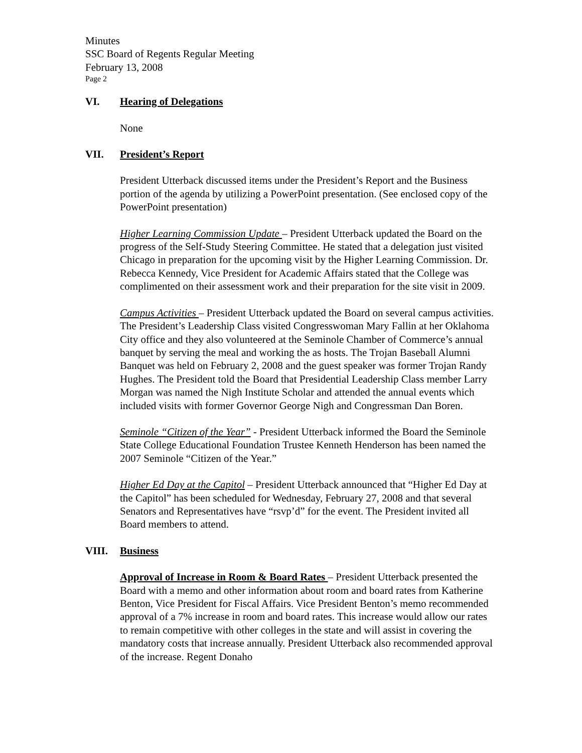Minutes
SSC Board of Regents Regular Meeting
February 13, 2008
Page 2
VI. Hearing of Delegations
None
VII. President’s Report
President Utterback discussed items under the President’s Report and the Business portion of the agenda by utilizing a PowerPoint presentation. (See enclosed copy of the PowerPoint presentation)
Higher Learning Commission Update – President Utterback updated the Board on the progress of the Self-Study Steering Committee. He stated that a delegation just visited Chicago in preparation for the upcoming visit by the Higher Learning Commission. Dr. Rebecca Kennedy, Vice President for Academic Affairs stated that the College was complimented on their assessment work and their preparation for the site visit in 2009.
Campus Activities – President Utterback updated the Board on several campus activities. The President’s Leadership Class visited Congresswoman Mary Fallin at her Oklahoma City office and they also volunteered at the Seminole Chamber of Commerce’s annual banquet by serving the meal and working the as hosts. The Trojan Baseball Alumni Banquet was held on February 2, 2008 and the guest speaker was former Trojan Randy Hughes. The President told the Board that Presidential Leadership Class member Larry Morgan was named the Nigh Institute Scholar and attended the annual events which included visits with former Governor George Nigh and Congressman Dan Boren.
Seminole “Citizen of the Year” - President Utterback informed the Board the Seminole State College Educational Foundation Trustee Kenneth Henderson has been named the 2007 Seminole “Citizen of the Year.”
Higher Ed Day at the Capitol – President Utterback announced that “Higher Ed Day at the Capitol” has been scheduled for Wednesday, February 27, 2008 and that several Senators and Representatives have “rsvp’d” for the event. The President invited all Board members to attend.
VIII. Business
Approval of Increase in Room & Board Rates – President Utterback presented the Board with a memo and other information about room and board rates from Katherine Benton, Vice President for Fiscal Affairs. Vice President Benton’s memo recommended approval of a 7% increase in room and board rates. This increase would allow our rates to remain competitive with other colleges in the state and will assist in covering the mandatory costs that increase annually. President Utterback also recommended approval of the increase. Regent Donaho